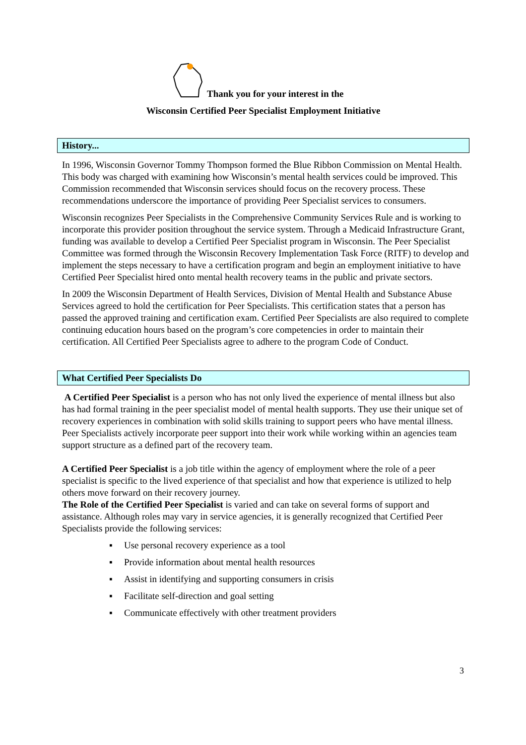Thank you for your interest in the
Wisconsin Certified Peer Specialist Employment Initiative
History...
In 1996, Wisconsin Governor Tommy Thompson formed the Blue Ribbon Commission on Mental Health. This body was charged with examining how Wisconsin’s mental health services could be improved. This Commission recommended that Wisconsin services should focus on the recovery process. These recommendations underscore the importance of providing Peer Specialist services to consumers.
Wisconsin recognizes Peer Specialists in the Comprehensive Community Services Rule and is working to incorporate this provider position throughout the service system. Through a Medicaid Infrastructure Grant, funding was available to develop a Certified Peer Specialist program in Wisconsin. The Peer Specialist Committee was formed through the Wisconsin Recovery Implementation Task Force (RITF) to develop and implement the steps necessary to have a certification program and begin an employment initiative to have Certified Peer Specialist hired onto mental health recovery teams in the public and private sectors.
In 2009 the Wisconsin Department of Health Services, Division of Mental Health and Substance Abuse Services agreed to hold the certification for Peer Specialists. This certification states that a person has passed the approved training and certification exam. Certified Peer Specialists are also required to complete continuing education hours based on the program’s core competencies in order to maintain their certification. All Certified Peer Specialists agree to adhere to the program Code of Conduct.
What Certified Peer Specialists Do
A Certified Peer Specialist is a person who has not only lived the experience of mental illness but also has had formal training in the peer specialist model of mental health supports. They use their unique set of recovery experiences in combination with solid skills training to support peers who have mental illness. Peer Specialists actively incorporate peer support into their work while working within an agencies team support structure as a defined part of the recovery team.
A Certified Peer Specialist is a job title within the agency of employment where the role of a peer specialist is specific to the lived experience of that specialist and how that experience is utilized to help others move forward on their recovery journey.
The Role of the Certified Peer Specialist is varied and can take on several forms of support and assistance. Although roles may vary in service agencies, it is generally recognized that Certified Peer Specialists provide the following services:
▪ Use personal recovery experience as a tool
▪ Provide information about mental health resources
▪ Assist in identifying and supporting consumers in crisis
▪ Facilitate self-direction and goal setting
▪ Communicate effectively with other treatment providers
3